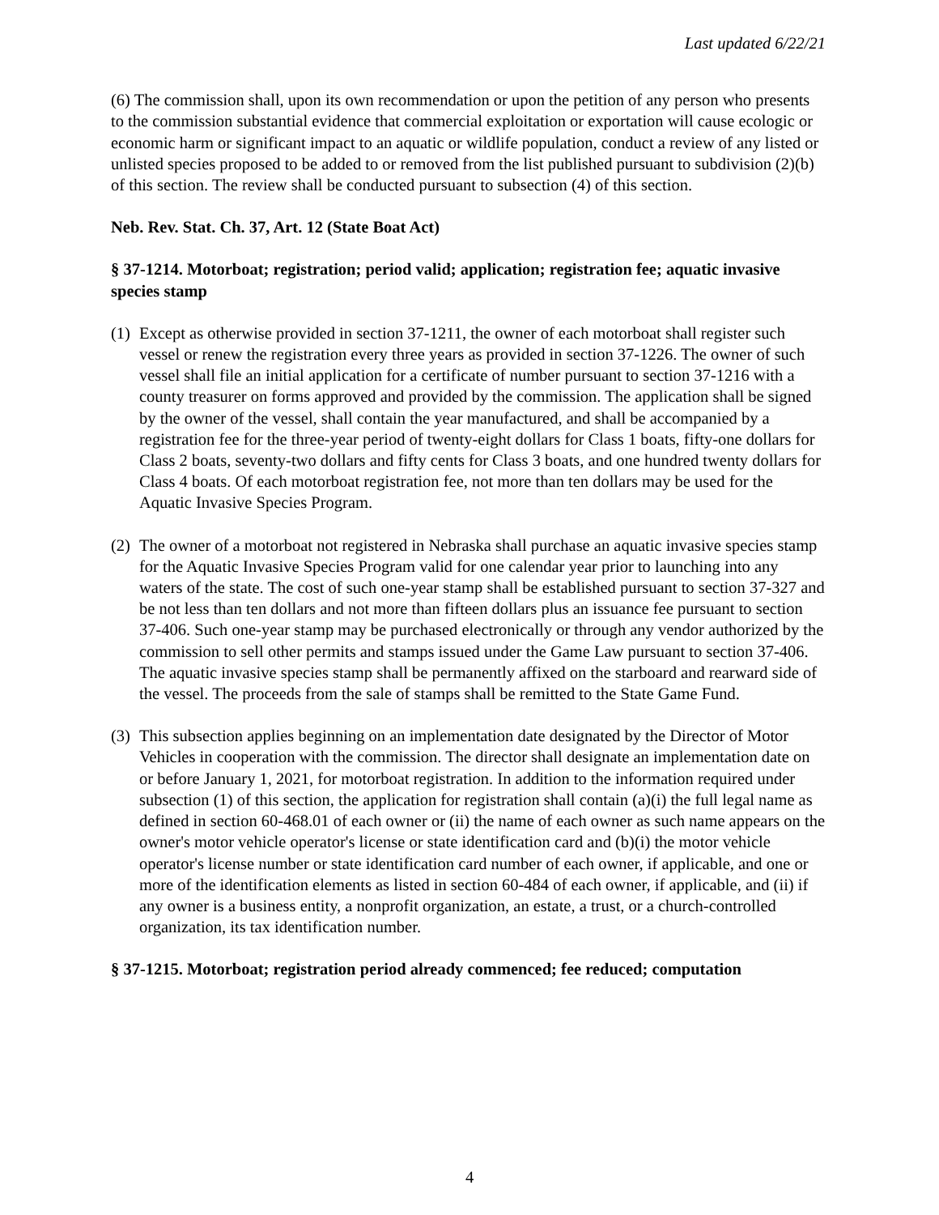Last updated 6/22/21
(6) The commission shall, upon its own recommendation or upon the petition of any person who presents to the commission substantial evidence that commercial exploitation or exportation will cause ecologic or economic harm or significant impact to an aquatic or wildlife population, conduct a review of any listed or unlisted species proposed to be added to or removed from the list published pursuant to subdivision (2)(b) of this section. The review shall be conducted pursuant to subsection (4) of this section.
Neb. Rev. Stat. Ch. 37, Art. 12 (State Boat Act)
§ 37-1214. Motorboat; registration; period valid; application; registration fee; aquatic invasive species stamp
(1) Except as otherwise provided in section 37-1211, the owner of each motorboat shall register such vessel or renew the registration every three years as provided in section 37-1226. The owner of such vessel shall file an initial application for a certificate of number pursuant to section 37-1216 with a county treasurer on forms approved and provided by the commission. The application shall be signed by the owner of the vessel, shall contain the year manufactured, and shall be accompanied by a registration fee for the three-year period of twenty-eight dollars for Class 1 boats, fifty-one dollars for Class 2 boats, seventy-two dollars and fifty cents for Class 3 boats, and one hundred twenty dollars for Class 4 boats. Of each motorboat registration fee, not more than ten dollars may be used for the Aquatic Invasive Species Program.
(2) The owner of a motorboat not registered in Nebraska shall purchase an aquatic invasive species stamp for the Aquatic Invasive Species Program valid for one calendar year prior to launching into any waters of the state. The cost of such one-year stamp shall be established pursuant to section 37-327 and be not less than ten dollars and not more than fifteen dollars plus an issuance fee pursuant to section 37-406. Such one-year stamp may be purchased electronically or through any vendor authorized by the commission to sell other permits and stamps issued under the Game Law pursuant to section 37-406. The aquatic invasive species stamp shall be permanently affixed on the starboard and rearward side of the vessel. The proceeds from the sale of stamps shall be remitted to the State Game Fund.
(3) This subsection applies beginning on an implementation date designated by the Director of Motor Vehicles in cooperation with the commission. The director shall designate an implementation date on or before January 1, 2021, for motorboat registration. In addition to the information required under subsection (1) of this section, the application for registration shall contain (a)(i) the full legal name as defined in section 60-468.01 of each owner or (ii) the name of each owner as such name appears on the owner's motor vehicle operator's license or state identification card and (b)(i) the motor vehicle operator's license number or state identification card number of each owner, if applicable, and one or more of the identification elements as listed in section 60-484 of each owner, if applicable, and (ii) if any owner is a business entity, a nonprofit organization, an estate, a trust, or a church-controlled organization, its tax identification number.
§ 37-1215. Motorboat; registration period already commenced; fee reduced; computation
4